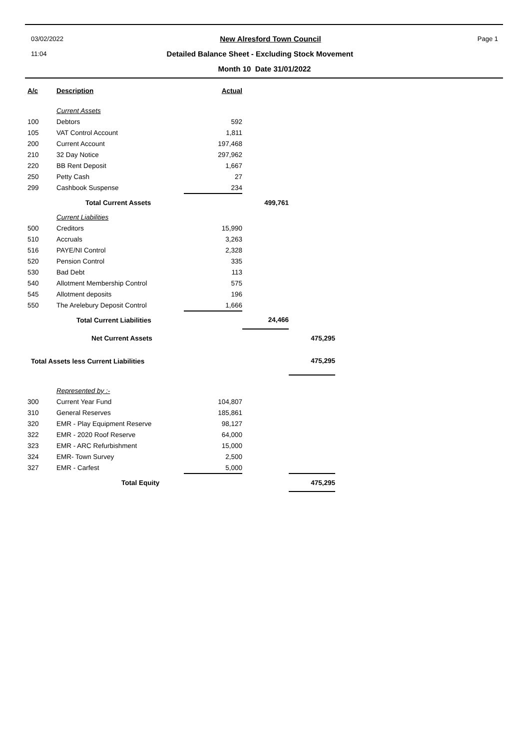03/02/2022 New Alresford Town Council Page 1
11:04 Detailed Balance Sheet - Excluding Stock Movement
Month 10 Date 31/01/2022
| A/c | Description | Actual | | |
| --- | --- | --- | --- | --- |
| | Current Assets | | | |
| 100 | Debtors | 592 | | |
| 105 | VAT Control Account | 1,811 | | |
| 200 | Current Account | 197,468 | | |
| 210 | 32 Day Notice | 297,962 | | |
| 220 | BB Rent Deposit | 1,667 | | |
| 250 | Petty Cash | 27 | | |
| 299 | Cashbook Suspense | 234 | | |
| | Total Current Assets | | 499,761 | |
| | Current Liabilities | | | |
| 500 | Creditors | 15,990 | | |
| 510 | Accruals | 3,263 | | |
| 516 | PAYE/NI Control | 2,328 | | |
| 520 | Pension Control | 335 | | |
| 530 | Bad Debt | 113 | | |
| 540 | Allotment Membership Control | 575 | | |
| 545 | Allotment deposits | 196 | | |
| 550 | The Arelebury Deposit Control | 1,666 | | |
| | Total Current Liabilities | | 24,466 | |
| | Net Current Assets | | | 475,295 |
| Total Assets less Current Liabilities | | | | 475,295 |
| | Represented by :- | | | |
| 300 | Current Year Fund | 104,807 | | |
| 310 | General Reserves | 185,861 | | |
| 320 | EMR - Play Equipment Reserve | 98,127 | | |
| 322 | EMR - 2020 Roof Reserve | 64,000 | | |
| 323 | EMR - ARC Refurbishment | 15,000 | | |
| 324 | EMR- Town Survey | 2,500 | | |
| 327 | EMR - Carfest | 5,000 | | |
| | Total Equity | | | 475,295 |